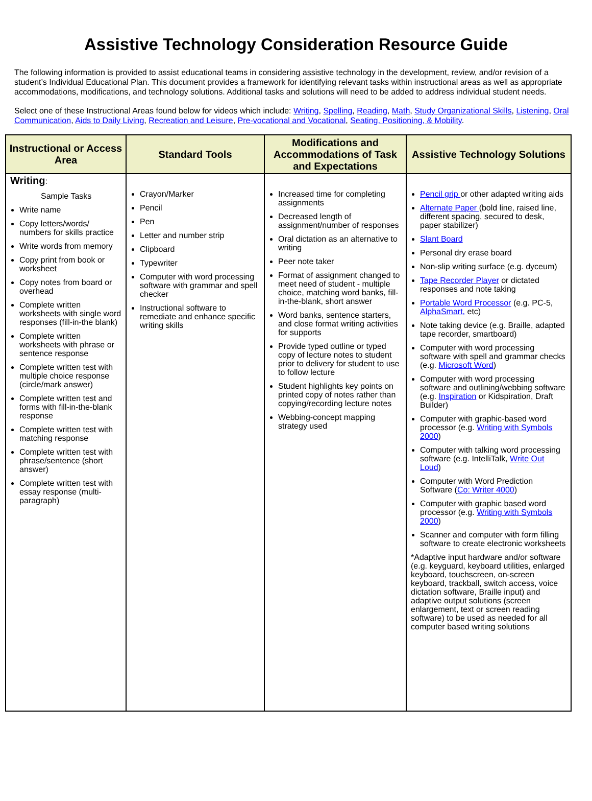Assistive Technology Consideration Resource Guide
The following information is provided to assist educational teams in considering assistive technology in the development, review, and/or revision of a student’s Individual Educational Plan. This document provides a framework for identifying relevant tasks within instructional areas as well as appropriate accommodations, modifications, and technology solutions. Additional tasks and solutions will need to be added to address individual student needs.
Select one of these Instructional Areas found below for videos which include: Writing, Spelling, Reading, Math, Study Organizational Skills, Listening, Oral Communication, Aids to Daily Living, Recreation and Leisure, Pre-vocational and Vocational, Seating, Positioning, & Mobility.
| Instructional or Access Area | Standard Tools | Modifications and Accommodations of Task and Expectations | Assistive Technology Solutions |
| --- | --- | --- | --- |
| Writing : Sample Tasks Write name Copy letters/words/ numbers for skills practice Write words from memory Copy print from book or worksheet Copy notes from board or overhead Complete written worksheets with single word responses (fill-in-the blank) Complete written worksheets with phrase or sentence response Complete written test with multiple choice response (circle/mark answer) Complete written test and forms with fill-in-the-blank response Complete written test with matching response Complete written test with phrase/sentence (short answer) Complete written test with essay response (multi-paragraph) | Crayon/Marker Pencil Pen Letter and number strip Clipboard Typewriter Computer with word processing software with grammar and spell checker Instructional software to remediate and enhance specific writing skills | Increased time for completing assignments Decreased length of assignment/number of responses Oral dictation as an alternative to writing Peer note taker Format of assignment changed to meet need of student - multiple choice, matching word banks, fill-in-the-blank, short answer Word banks, sentence starters, and close format writing activities for supports Provide typed outline or typed copy of lecture notes to student prior to delivery for student to use to follow lecture Student highlights key points on printed copy of notes rather than copying/recording lecture notes Webbing-concept mapping strategy used | Pencil grip or other adapted writing aids Alternate Paper (bold line, raised line, different spacing, secured to desk, paper stabilizer) Slant Board Personal dry erase board Non-slip writing surface (e.g. dyceum) Tape Recorder Player or dictated responses and note taking Portable Word Processor (e.g. PC-5, AlphaSmart, etc) Note taking device (e.g. Braille, adapted tape recorder, smartboard) Computer with word processing software with spell and grammar checks (e.g. Microsoft Word ) Computer with word processing software and outlining/webbing software (e.g. Inspiration or Kidspiration, Draft Builder) Computer with graphic-based word processor (e.g. Writing with Symbols 2000 ) Computer with talking word processing software (e.g. IntelliTalk, Write Out Loud ) Computer with Word Prediction Software ( Co: Writer 4000 ) Computer with graphic based word processor (e.g. Writing with Symbols 2000 ) Scanner and computer with form filling software to create electronic worksheets *Adaptive input hardware and/or software (e.g. keyguard, keyboard utilities, enlarged keyboard, touchscreen, on-screen keyboard, trackball, switch access, voice dictation software, Braille input) and adaptive output solutions (screen enlargement, text or screen reading software) to be used as needed for all computer based writing solutions |